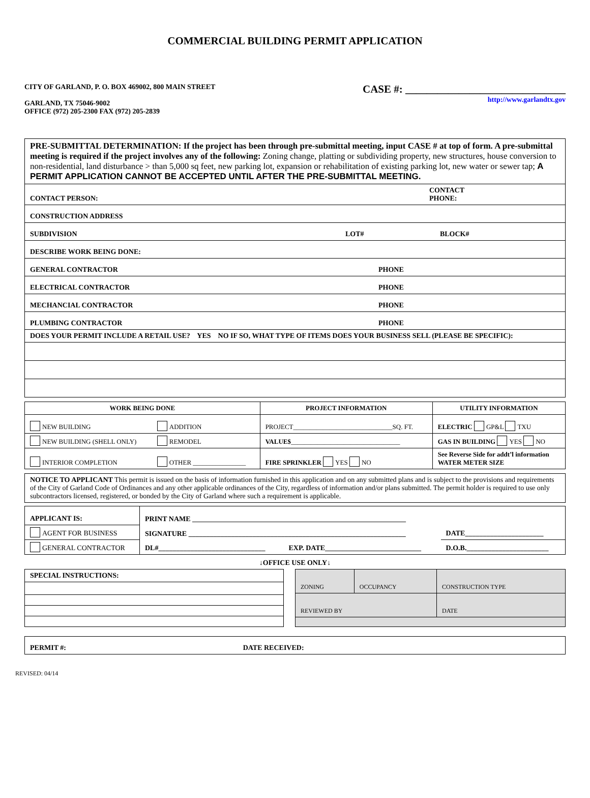COMMERCIAL BUILDING PERMIT APPLICATION
CITY OF GARLAND, P. O. BOX 469002, 800 MAIN STREET
GARLAND, TX 75046-9002
OFFICE (972) 205-2300 FAX (972) 205-2839
CASE #: ______________________________
http://www.garlandtx.gov
| PRE-SUBMITTAL DETERMINATION: If the project has been through pre-submittal meeting, input CASE # at top of form. A pre-submittal meeting is required if the project involves any of the following: Zoning change, platting or subdividing property, new structures, house conversion to non-residential, land disturbance > than 5,000 sq feet, new parking lot, expansion or rehabilitation of existing parking lot, new water or sewer tap; A PERMIT APPLICATION CANNOT BE ACCEPTED UNTIL AFTER THE PRE-SUBMITTAL MEETING. | | |
| CONTACT PERSON: | CONTACT PHONE: | |
| CONSTRUCTION ADDRESS | | |
| SUBDIVISION | LOT# | BLOCK# |
| DESCRIBE WORK BEING DONE: | | |
| GENERAL CONTRACTOR | PHONE | |
| ELECTRICAL CONTRACTOR | PHONE | |
| MECHANCIAL CONTRACTOR | PHONE | |
| PLUMBING CONTRACTOR | PHONE | |
| DOES YOUR PERMIT INCLUDE A RETAIL USE? YES NO IF SO, WHAT TYPE OF ITEMS DOES YOUR BUSINESS SELL (PLEASE BE SPECIFIC): | | |
| WORK BEING DONE | | PROJECT INFORMATION | UTILITY INFORMATION |
| --- | --- | --- | --- |
| NEW BUILDING | ADDITION | PROJECT______________________________SQ. FT. | ELECTRIC GP&L TXU |
| NEW BUILDING (SHELL ONLY) | REMODEL | VALUE$ _________________________________ | GAS IN BUILDING YES NO |
| INTERIOR COMPLETION | OTHER ________________ | FIRE SPRINKLER YES NO | See Reverse Side for addt’l information WATER METER SIZE |
| NOTICE TO APPLICANT This permit is issued on the basis of information furnished in this application and on any submitted plans and is subject to the provisions and requirements of the City of Garland Code of Ordinances and any other applicable ordinances of the City, regardless of information and/or plans submitted. The permit holder is required to use only subcontractors licensed, registered, or bonded by the City of Garland where such a requirement is applicable. |
| APPLICANT IS: | PRINT NAME ____________________________________________________________ | | |
| AGENT FOR BUSINESS | SIGNATURE _____________________________________________________________ | | DATE______________________ |
| GENERAL CONTRACTOR | DL#______________________________ | EXP. DATE___________________________ | D.O.B._______________________ |
↓OFFICE USE ONLY↓
| SPECIAL INSTRUCTIONS: |
| ZONING | OCCUPANCY | CONSTRUCTION TYPE |
| REVIEWED BY | | DATE |
| PERMIT #: | DATE RECEIVED: |
REVISED: 04/14